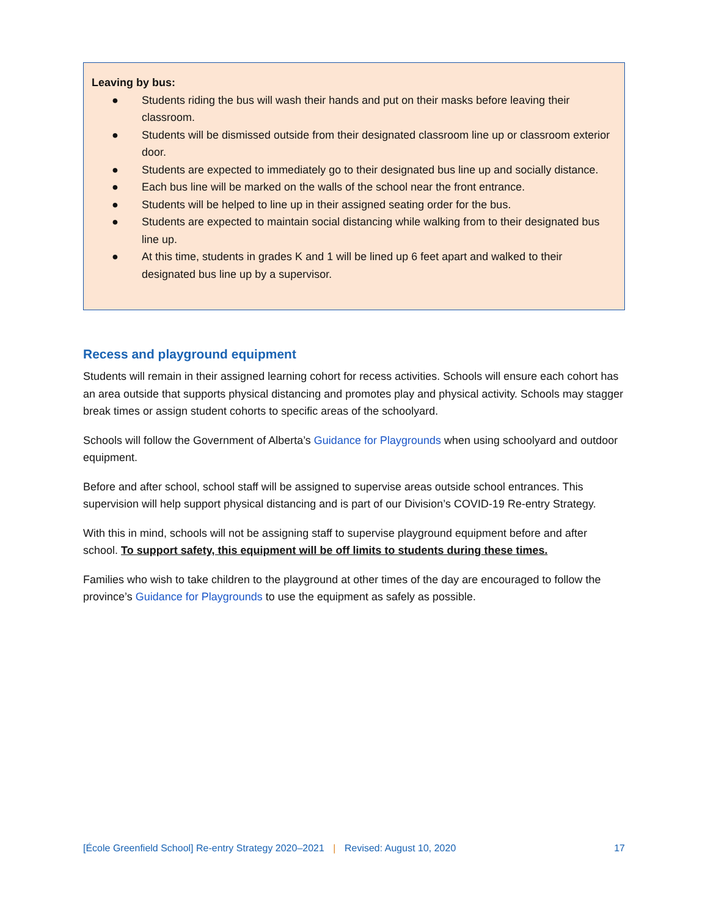Leaving by bus:
● Students riding the bus will wash their hands and put on their masks before leaving their classroom.
● Students will be dismissed outside from their designated classroom line up or classroom exterior door.
● Students are expected to immediately go to their designated bus line up and socially distance.
● Each bus line will be marked on the walls of the school near the front entrance.
● Students will be helped to line up in their assigned seating order for the bus.
● Students are expected to maintain social distancing while walking from to their designated bus line up.
● At this time, students in grades K and 1 will be lined up 6 feet apart and walked to their designated bus line up by a supervisor.
Recess and playground equipment
Students will remain in their assigned learning cohort for recess activities. Schools will ensure each cohort has an area outside that supports physical distancing and promotes play and physical activity. Schools may stagger break times or assign student cohorts to specific areas of the schoolyard.
Schools will follow the Government of Alberta’s Guidance for Playgrounds when using schoolyard and outdoor equipment.
Before and after school, school staff will be assigned to supervise areas outside school entrances. This supervision will help support physical distancing and is part of our Division’s COVID-19 Re-entry Strategy.
With this in mind, schools will not be assigning staff to supervise playground equipment before and after school. To support safety, this equipment will be off limits to students during these times.
Families who wish to take children to the playground at other times of the day are encouraged to follow the province’s Guidance for Playgrounds to use the equipment as safely as possible.
[École Greenfield School] Re-entry Strategy 2020–2021 | Revised: August 10, 2020 17